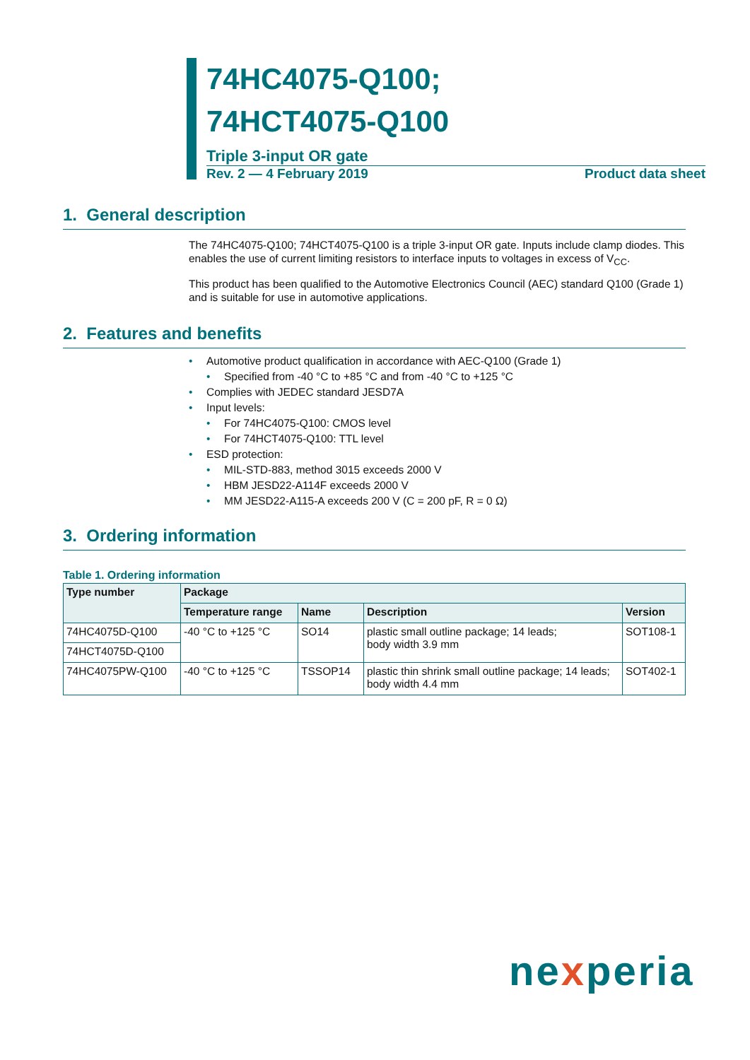74HC4075-Q100;
74HCT4075-Q100
Triple 3-input OR gate
Rev. 2 — 4 February 2019 Product data sheet
1. General description
The 74HC4075-Q100; 74HCT4075-Q100 is a triple 3-input OR gate. Inputs include clamp diodes. This enables the use of current limiting resistors to interface inputs to voltages in excess of V<sub>CC</sub>.
This product has been qualified to the Automotive Electronics Council (AEC) standard Q100 (Grade 1) and is suitable for use in automotive applications.
2. Features and benefits
• Automotive product qualification in accordance with AEC-Q100 (Grade 1)
• Specified from -40 °C to +85 °C and from -40 °C to +125 °C
• Complies with JEDEC standard JESD7A
• Input levels:
• For 74HC4075-Q100: CMOS level
• For 74HCT4075-Q100: TTL level
• ESD protection:
• MIL-STD-883, method 3015 exceeds 2000 V
• HBM JESD22-A114F exceeds 2000 V
• MM JESD22-A115-A exceeds 200 V (C = 200 pF, R = 0 Ω)
3. Ordering information
Table 1. Ordering information
| Type number | Package | | | |
| --- | --- | --- | --- | --- |
| | Temperature range | Name | Description | Version |
| 74HC4075D-Q100 | -40 °C to +125 °C | SO14 | plastic small outline package; 14 leads; body width 3.9 mm | SOT108-1 |
| 74HCT4075D-Q100 | | | | |
| 74HC4075PW-Q100 | -40 °C to +125 °C | TSSOP14 | plastic thin shrink small outline package; 14 leads; body width 4.4 mm | SOT402-1 |
nexperia